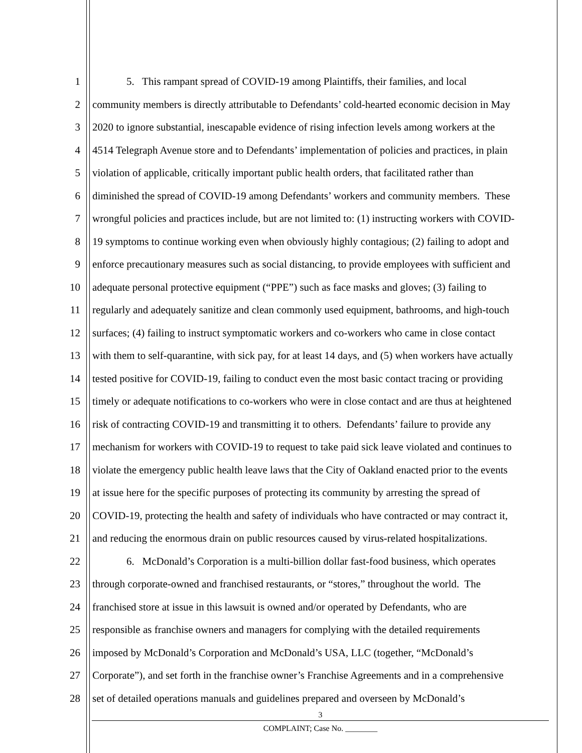1 5. This rampant spread of COVID-19 among Plaintiffs, their families, and local
2 community members is directly attributable to Defendants’ cold-hearted economic decision in May
3 2020 to ignore substantial, inescapable evidence of rising infection levels among workers at the
4 4514 Telegraph Avenue store and to Defendants’ implementation of policies and practices, in plain
5 violation of applicable, critically important public health orders, that facilitated rather than
6 diminished the spread of COVID-19 among Defendants’ workers and community members. These
7 wrongful policies and practices include, but are not limited to: (1) instructing workers with COVID-
8 19 symptoms to continue working even when obviously highly contagious; (2) failing to adopt and
9 enforce precautionary measures such as social distancing, to provide employees with sufficient and
10 adequate personal protective equipment (“PPE”) such as face masks and gloves; (3) failing to
11 regularly and adequately sanitize and clean commonly used equipment, bathrooms, and high-touch
12 surfaces; (4) failing to instruct symptomatic workers and co-workers who came in close contact
13 with them to self-quarantine, with sick pay, for at least 14 days, and (5) when workers have actually
14 tested positive for COVID-19, failing to conduct even the most basic contact tracing or providing
15 timely or adequate notifications to co-workers who were in close contact and are thus at heightened
16 risk of contracting COVID-19 and transmitting it to others. Defendants’ failure to provide any
17 mechanism for workers with COVID-19 to request to take paid sick leave violated and continues to
18 violate the emergency public health leave laws that the City of Oakland enacted prior to the events
19 at issue here for the specific purposes of protecting its community by arresting the spread of
20 COVID-19, protecting the health and safety of individuals who have contracted or may contract it,
21 and reducing the enormous drain on public resources caused by virus-related hospitalizations.
22 6. McDonald’s Corporation is a multi-billion dollar fast-food business, which operates
23 through corporate-owned and franchised restaurants, or “stores,” throughout the world. The
24 franchised store at issue in this lawsuit is owned and/or operated by Defendants, who are
25 responsible as franchise owners and managers for complying with the detailed requirements
26 imposed by McDonald’s Corporation and McDonald’s USA, LLC (together, “McDonald’s
27 Corporate”), and set forth in the franchise owner’s Franchise Agreements and in a comprehensive
28 set of detailed operations manuals and guidelines prepared and overseen by McDonald’s
3
COMPLAINT; Case No. ________